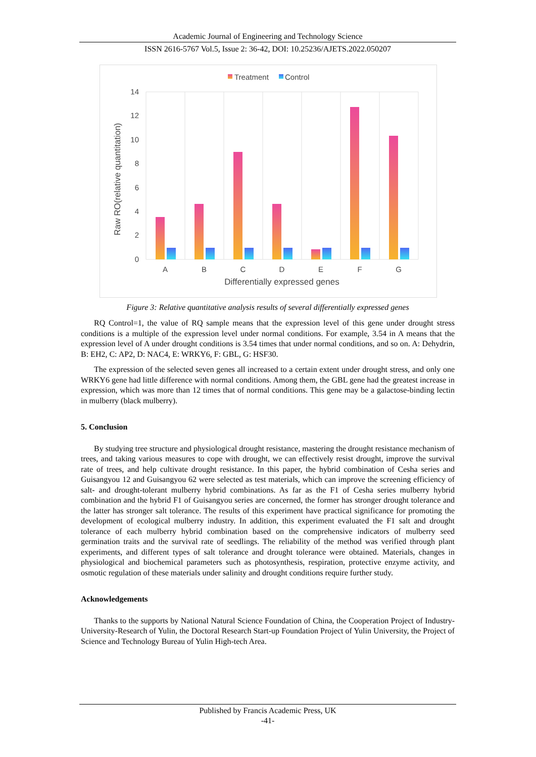Academic Journal of Engineering and Technology Science
ISSN 2616-5767 Vol.5, Issue 2: 36-42, DOI: 10.25236/AJETS.2022.050207
Treatment
Control
0
2
4
6
8
10
12
14
A
B
C
D
E
F
G
Differentially expressed genes
Raw RO(relative quantitation)
Figure 3: Relative quantitative analysis results of several differentially expressed genes
RQ Control=1, the value of RQ sample means that the expression level of this gene under drought stress conditions is a multiple of the expression level under normal conditions. For example, 3.54 in A means that the expression level of A under drought conditions is 3.54 times that under normal conditions, and so on. A: Dehydrin, B: EH2, C: AP2, D: NAC4, E: WRKY6, F: GBL, G: HSF30.
The expression of the selected seven genes all increased to a certain extent under drought stress, and only one WRKY6 gene had little difference with normal conditions. Among them, the GBL gene had the greatest increase in expression, which was more than 12 times that of normal conditions. This gene may be a galactose-binding lectin in mulberry (black mulberry).
5. Conclusion
By studying tree structure and physiological drought resistance, mastering the drought resistance mechanism of trees, and taking various measures to cope with drought, we can effectively resist drought, improve the survival rate of trees, and help cultivate drought resistance. In this paper, the hybrid combination of Cesha series and Guisangyou 12 and Guisangyou 62 were selected as test materials, which can improve the screening efficiency of salt- and drought-tolerant mulberry hybrid combinations. As far as the F1 of Cesha series mulberry hybrid combination and the hybrid F1 of Guisangyou series are concerned, the former has stronger drought tolerance and the latter has stronger salt tolerance. The results of this experiment have practical significance for promoting the development of ecological mulberry industry. In addition, this experiment evaluated the F1 salt and drought tolerance of each mulberry hybrid combination based on the comprehensive indicators of mulberry seed germination traits and the survival rate of seedlings. The reliability of the method was verified through plant experiments, and different types of salt tolerance and drought tolerance were obtained. Materials, changes in physiological and biochemical parameters such as photosynthesis, respiration, protective enzyme activity, and osmotic regulation of these materials under salinity and drought conditions require further study.
Acknowledgements
Thanks to the supports by National Natural Science Foundation of China, the Cooperation Project of Industry-University-Research of Yulin, the Doctoral Research Start-up Foundation Project of Yulin University, the Project of Science and Technology Bureau of Yulin High-tech Area.
Published by Francis Academic Press, UK
-41-